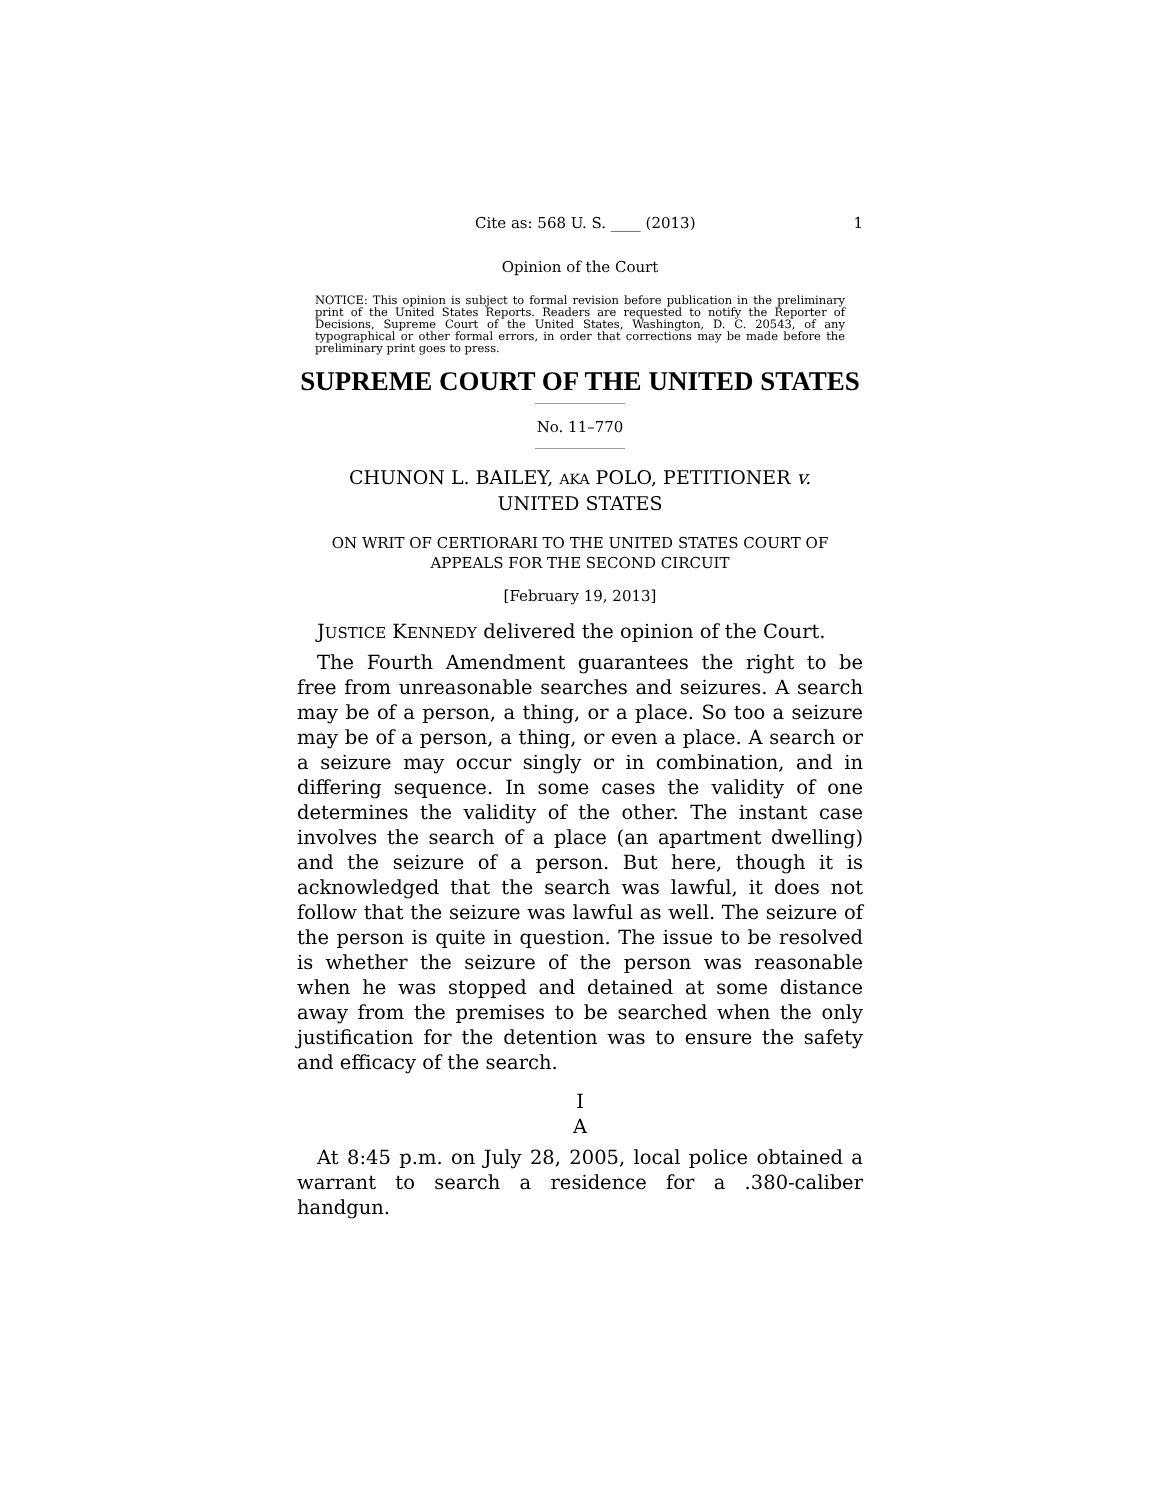Cite as: 568 U. S. ____ (2013) 1
Opinion of the Court
NOTICE: This opinion is subject to formal revision before publication in the preliminary print of the United States Reports. Readers are requested to notify the Reporter of Decisions, Supreme Court of the United States, Washington, D. C. 20543, of any typographical or other formal errors, in order that corrections may be made before the preliminary print goes to press.
SUPREME COURT OF THE UNITED STATES
No. 11–770
CHUNON L. BAILEY, AKA POLO, PETITIONER v.
UNITED STATES
ON WRIT OF CERTIORARI TO THE UNITED STATES COURT OF APPEALS FOR THE SECOND CIRCUIT
[February 19, 2013]
JUSTICE KENNEDY delivered the opinion of the Court.
The Fourth Amendment guarantees the right to be free from unreasonable searches and seizures. A search may be of a person, a thing, or a place. So too a seizure may be of a person, a thing, or even a place. A search or a seizure may occur singly or in combination, and in differing sequence. In some cases the validity of one determines the validity of the other. The instant case involves the search of a place (an apartment dwelling) and the seizure of a person. But here, though it is acknowledged that the search was lawful, it does not follow that the seizure was lawful as well. The seizure of the person is quite in question. The issue to be resolved is whether the seizure of the person was reasonable when he was stopped and detained at some distance away from the premises to be searched when the only justification for the detention was to ensure the safety and efficacy of the search.
I
A
At 8:45 p.m. on July 28, 2005, local police obtained a warrant to search a residence for a .380-caliber handgun.